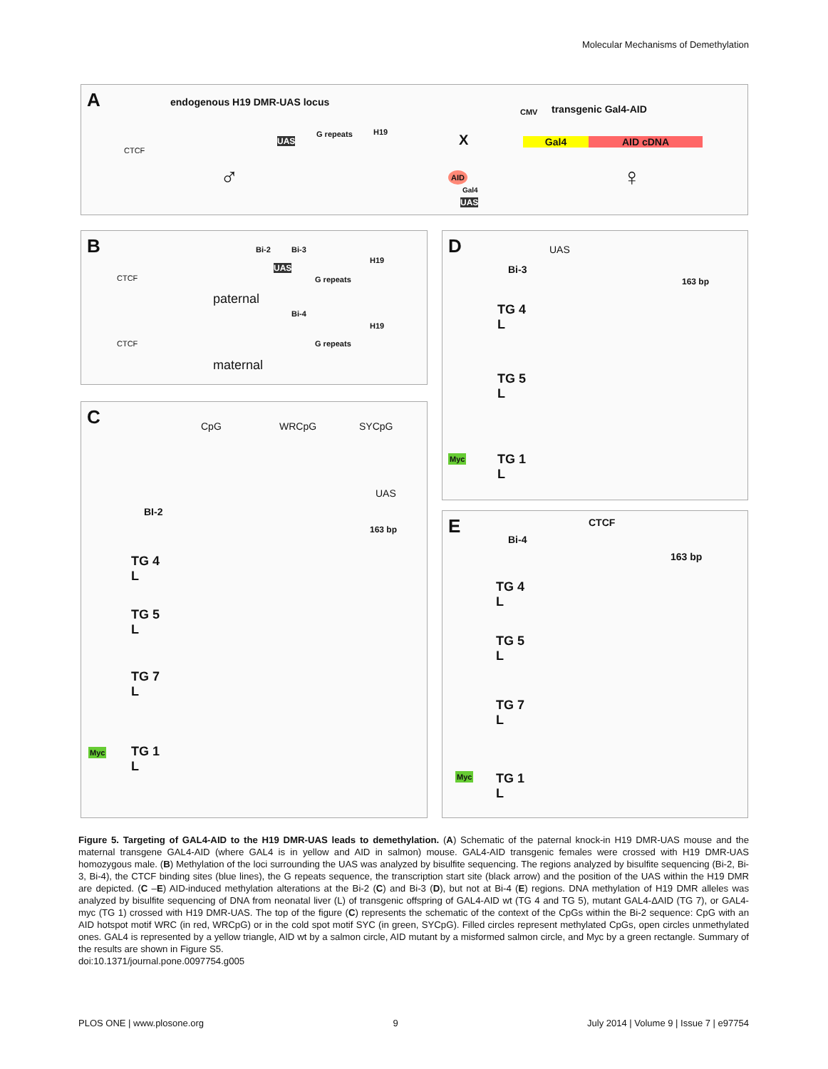Molecular Mechanisms of Demethylation
A endogenous H19 DMR-UAS locus
CTCF
UAS
G repeats H19 X
CMV transgenic Gal4-AID
Gal4 AID cDNA
♂ AID
Gal4
UAS
♀
B Bi-2 Bi-3
H19
CTCF
UAS
G repeats
paternal
Bi-4
H19
CTCF G repeats
maternal
C CpG WRCpG SYCpG
UAS
BI-2
163 bp
TG 4
L
TG 5
L
TG 7
L
Myc TG 1
L
D UAS
Bi-3
163 bp
TG 4
L
TG 5
L
Myc TG 1
L
E CTCF
Bi-4
163 bp
TG 4
L
TG 5
L
TG 7
L
Myc TG 1
L
Figure 5. Targeting of GAL4-AID to the H19 DMR-UAS leads to demethylation. (A) Schematic of the paternal knock-in H19 DMR-UAS mouse and the maternal transgene GAL4-AID (where GAL4 is in yellow and AID in salmon) mouse. GAL4-AID transgenic females were crossed with H19 DMR-UAS homozygous male. (B) Methylation of the loci surrounding the UAS was analyzed by bisulfite sequencing. The regions analyzed by bisulfite sequencing (Bi-2, Bi-3, Bi-4), the CTCF binding sites (blue lines), the G repeats sequence, the transcription start site (black arrow) and the position of the UAS within the H19 DMR are depicted. (C –E) AID-induced methylation alterations at the Bi-2 (C) and Bi-3 (D), but not at Bi-4 (E) regions. DNA methylation of H19 DMR alleles was analyzed by bisulfite sequencing of DNA from neonatal liver (L) of transgenic offspring of GAL4-AID wt (TG 4 and TG 5), mutant GAL4-ΔAID (TG 7), or GAL4-myc (TG 1) crossed with H19 DMR-UAS. The top of the figure (C) represents the schematic of the context of the CpGs within the Bi-2 sequence: CpG with an AID hotspot motif WRC (in red, WRCpG) or in the cold spot motif SYC (in green, SYCpG). Filled circles represent methylated CpGs, open circles unmethylated ones. GAL4 is represented by a yellow triangle, AID wt by a salmon circle, AID mutant by a misformed salmon circle, and Myc by a green rectangle. Summary of the results are shown in Figure S5.
doi:10.1371/journal.pone.0097754.g005
PLOS ONE | www.plosone.org 9 July 2014 | Volume 9 | Issue 7 | e97754